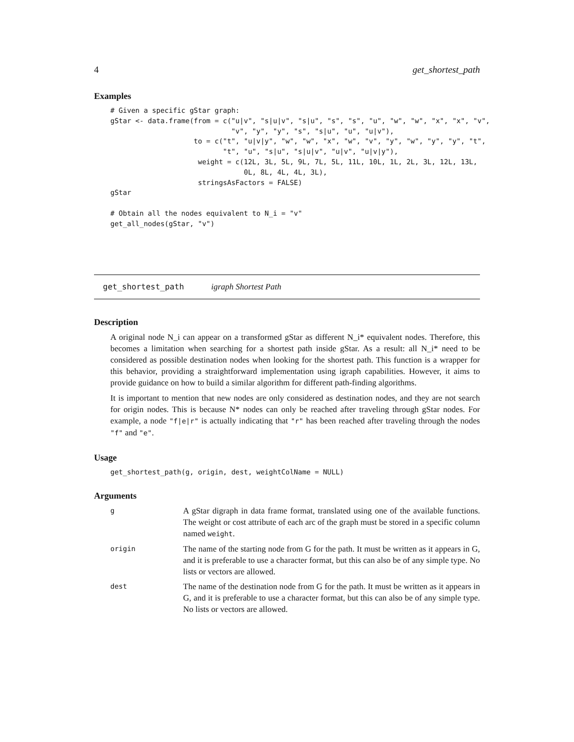4 get_shortest_path
Examples
# Given a specific gStar graph:
gStar <- data.frame(from = c("u|v", "s|u|v", "s|u", "s", "s", "u", "w", "w", "x", "x", "v",
                             "v", "y", "y", "s", "s|u", "u", "u|v"),
                    to = c("t", "u|v|y", "w", "w", "x", "w", "v", "y", "w", "y", "y", "t",
                           "t", "u", "s|u", "s|u|v", "u|v", "u|v|y"),
                     weight = c(12L, 3L, 5L, 9L, 7L, 5L, 11L, 10L, 1L, 2L, 3L, 12L, 13L,
                                0L, 8L, 4L, 4L, 3L),
                     stringsAsFactors = FALSE)
gStar

# Obtain all the nodes equivalent to N_i = "v"
get_all_nodes(gStar, "v")
get_shortest_path igraph Shortest Path
Description
A original node N_i can appear on a transformed gStar as different N_i* equivalent nodes. Therefore, this becomes a limitation when searching for a shortest path inside gStar. As a result: all N_i* need to be considered as possible destination nodes when looking for the shortest path. This function is a wrapper for this behavior, providing a straightforward implementation using igraph capabilities. However, it aims to provide guidance on how to build a similar algorithm for different path-finding algorithms.
It is important to mention that new nodes are only considered as destination nodes, and they are not search for origin nodes. This is because N* nodes can only be reached after traveling through gStar nodes. For example, a node "f|e|r" is actually indicating that "r" has been reached after traveling through the nodes "f" and "e".
Usage
get_shortest_path(g, origin, dest, weightColName = NULL)
Arguments
| g | A gStar digraph in data frame format, translated using one of the available functions. The weight or cost attribute of each arc of the graph must be stored in a specific column named weight . |
| origin | The name of the starting node from G for the path. It must be written as it appears in G, and it is preferable to use a character format, but this can also be of any simple type. No lists or vectors are allowed. |
| dest | The name of the destination node from G for the path. It must be written as it appears in G, and it is preferable to use a character format, but this can also be of any simple type. No lists or vectors are allowed. |